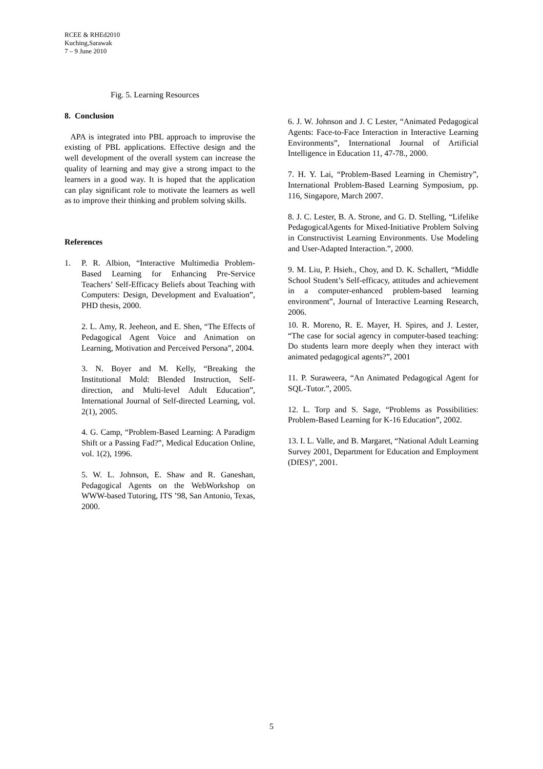RCEE & RHEd2010
Kuching,Sarawak
7 – 9 June 2010
Fig. 5. Learning Resources
8. Conclusion
APA is integrated into PBL approach to improvise the existing of PBL applications. Effective design and the well development of the overall system can increase the quality of learning and may give a strong impact to the learners in a good way. It is hoped that the application can play significant role to motivate the learners as well as to improve their thinking and problem solving skills.
References
1. P. R. Albion, “Interactive Multimedia Problem-Based Learning for Enhancing Pre-Service Teachers’ Self-Efficacy Beliefs about Teaching with Computers: Design, Development and Evaluation”, PHD thesis, 2000.
2. L. Amy, R. Jeeheon, and E. Shen, “The Effects of Pedagogical Agent Voice and Animation on Learning, Motivation and Perceived Persona”, 2004.
3. N. Boyer and M. Kelly, “Breaking the Institutional Mold: Blended Instruction, Self-direction, and Multi-level Adult Education”, International Journal of Self-directed Learning, vol. 2(1), 2005.
4. G. Camp, “Problem-Based Learning: A Paradigm Shift or a Passing Fad?”, Medical Education Online, vol. 1(2), 1996.
5. W. L. Johnson, E. Shaw and R. Ganeshan, Pedagogical Agents on the WebWorkshop on WWW-based Tutoring, ITS ’98, San Antonio, Texas, 2000.
6. J. W. Johnson and J. C Lester, “Animated Pedagogical Agents: Face-to-Face Interaction in Interactive Learning Environments”, International Journal of Artificial Intelligence in Education 11, 47-78., 2000.
7. H. Y. Lai, “Problem-Based Learning in Chemistry”, International Problem-Based Learning Symposium, pp. 116, Singapore, March 2007.
8. J. C. Lester, B. A. Strone, and G. D. Stelling, “Lifelike PedagogicalAgents for Mixed-Initiative Problem Solving in Constructivist Learning Environments. Use Modeling and User-Adapted Interaction.”, 2000.
9. M. Liu, P. Hsieh., Choy, and D. K. Schallert, “Middle School Student’s Self-efficacy, attitudes and achievement in a computer-enhanced problem-based learning environment”, Journal of Interactive Learning Research, 2006.
10. R. Moreno, R. E. Mayer, H. Spires, and J. Lester, “The case for social agency in computer-based teaching: Do students learn more deeply when they interact with animated pedagogical agents?”, 2001
11. P. Suraweera, “An Animated Pedagogical Agent for SQL-Tutor.”, 2005.
12. L. Torp and S. Sage, “Problems as Possibilities: Problem-Based Learning for K-16 Education”, 2002.
13. I. L. Valle, and B. Margaret, “National Adult Learning Survey 2001, Department for Education and Employment (DfES)”, 2001.
5